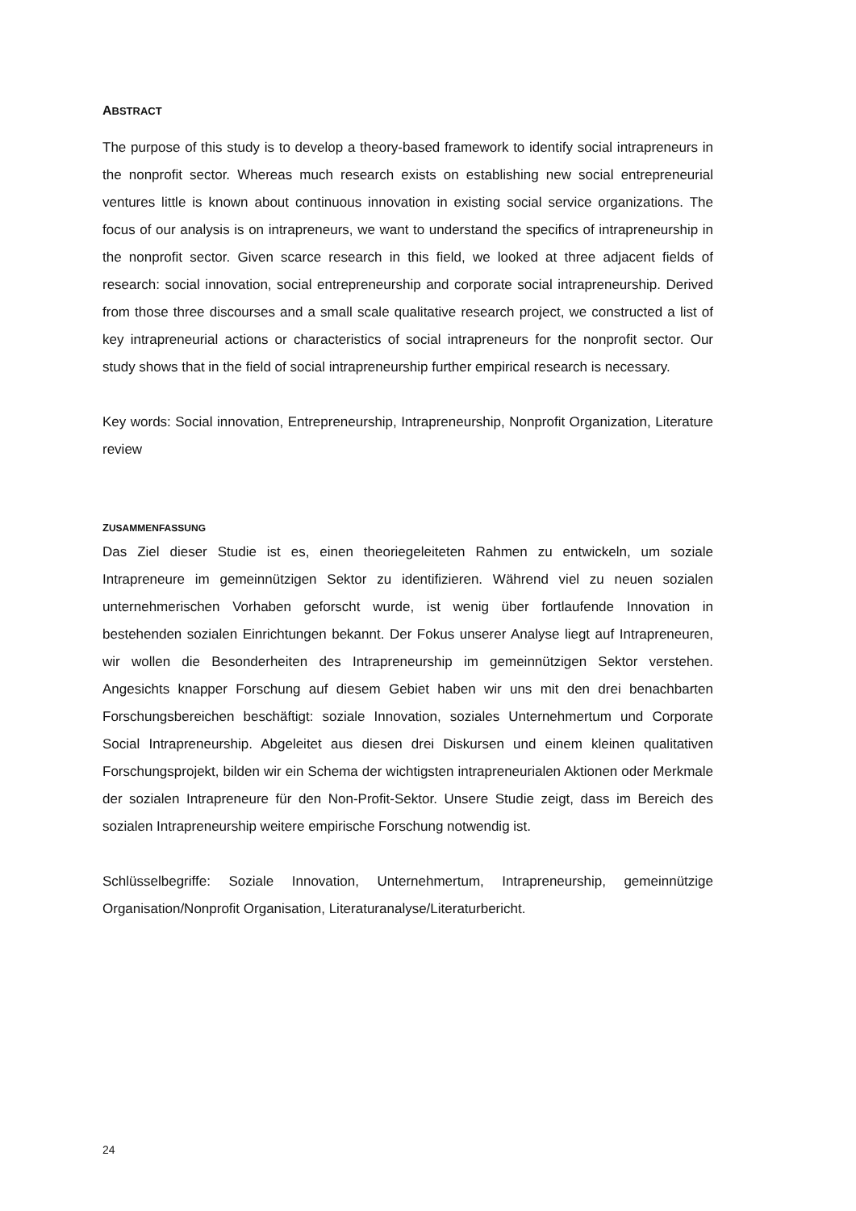ABSTRACT
The purpose of this study is to develop a theory-based framework to identify social intrapreneurs in the nonprofit sector. Whereas much research exists on establishing new social entrepreneurial ventures little is known about continuous innovation in existing social service organizations. The focus of our analysis is on intrapreneurs, we want to understand the specifics of intrapreneurship in the nonprofit sector. Given scarce research in this field, we looked at three adjacent fields of research: social innovation, social entrepreneurship and corporate social intrapreneurship. Derived from those three discourses and a small scale qualitative research project, we constructed a list of key intrapreneurial actions or characteristics of social intrapreneurs for the nonprofit sector. Our study shows that in the field of social intrapreneurship further empirical research is necessary.
Key words: Social innovation, Entrepreneurship, Intrapreneurship, Nonprofit Organization, Literature review
ZUSAMMENFASSUNG
Das Ziel dieser Studie ist es, einen theoriegeleiteten Rahmen zu entwickeln, um soziale Intrapreneure im gemeinnützigen Sektor zu identifizieren. Während viel zu neuen sozialen unternehmerischen Vorhaben geforscht wurde, ist wenig über fortlaufende Innovation in bestehenden sozialen Einrichtungen bekannt. Der Fokus unserer Analyse liegt auf Intrapreneuren, wir wollen die Besonderheiten des Intrapreneurship im gemeinnützigen Sektor verstehen. Angesichts knapper Forschung auf diesem Gebiet haben wir uns mit den drei benachbarten Forschungsbereichen beschäftigt: soziale Innovation, soziales Unternehmertum und Corporate Social Intrapreneurship. Abgeleitet aus diesen drei Diskursen und einem kleinen qualitativen Forschungsprojekt, bilden wir ein Schema der wichtigsten intrapreneurialen Aktionen oder Merkmale der sozialen Intrapreneure für den Non-Profit-Sektor. Unsere Studie zeigt, dass im Bereich des sozialen Intrapreneurship weitere empirische Forschung notwendig ist.
Schlüsselbegriffe: Soziale Innovation, Unternehmertum, Intrapreneurship, gemeinnützige Organisation/Nonprofit Organisation, Literaturanalyse/Literaturbericht.
24